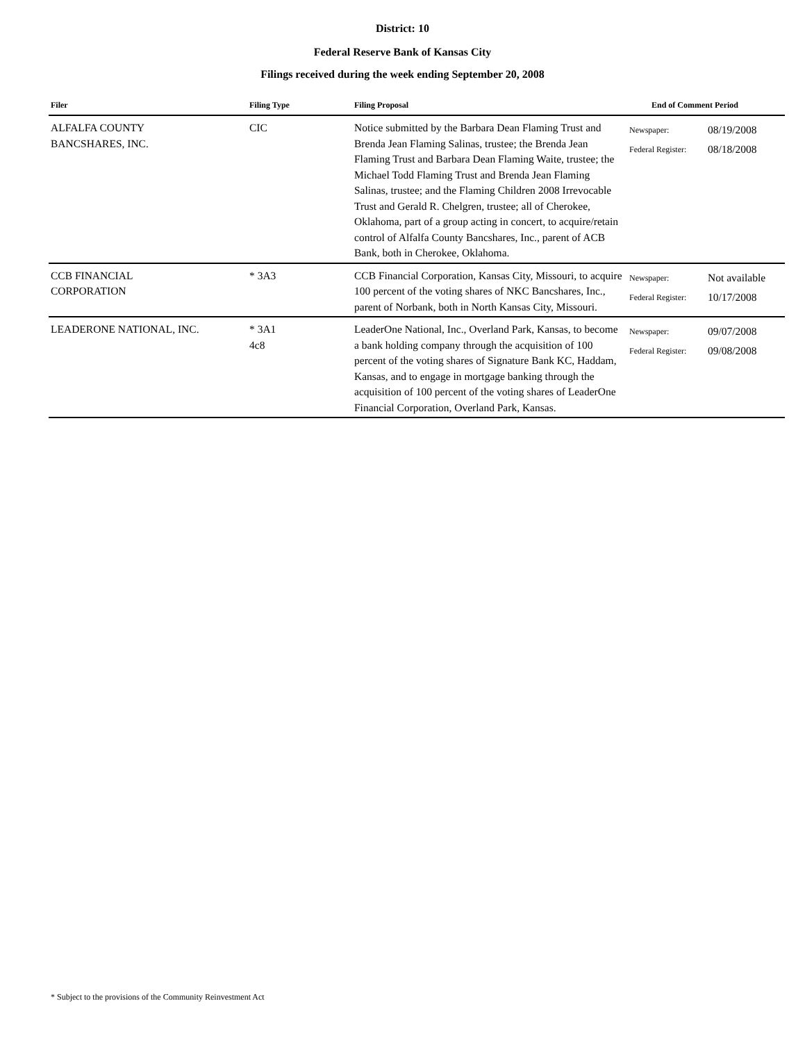District: 10
Federal Reserve Bank of Kansas City
Filings received during the week ending September 20, 2008
| Filer | Filing Type | Filing Proposal | End of Comment Period | |
| --- | --- | --- | --- | --- |
| ALFALFA COUNTY BANCSHARES, INC. | CIC | Notice submitted by the Barbara Dean Flaming Trust and Brenda Jean Flaming Salinas, trustee; the Brenda Jean Flaming Trust and Barbara Dean Flaming Waite, trustee; the Michael Todd Flaming Trust and Brenda Jean Flaming Salinas, trustee; and the Flaming Children 2008 Irrevocable Trust and Gerald R. Chelgren, trustee; all of Cherokee, Oklahoma, part of a group acting in concert, to acquire/retain control of Alfalfa County Bancshares, Inc., parent of ACB Bank, both in Cherokee, Oklahoma. | Newspaper: Federal Register: | 08/19/2008 08/18/2008 |
| CCB FINANCIAL CORPORATION | * 3A3 | CCB Financial Corporation, Kansas City, Missouri, to acquire 100 percent of the voting shares of NKC Bancshares, Inc., parent of Norbank, both in North Kansas City, Missouri. | Newspaper: Federal Register: | Not available 10/17/2008 |
| LEADERONE NATIONAL, INC. | * 3A1 4c8 | LeaderOne National, Inc., Overland Park, Kansas, to become a bank holding company through the acquisition of 100 percent of the voting shares of Signature Bank KC, Haddam, Kansas, and to engage in mortgage banking through the acquisition of 100 percent of the voting shares of LeaderOne Financial Corporation, Overland Park, Kansas. | Newspaper: Federal Register: | 09/07/2008 09/08/2008 |
* Subject to the provisions of the Community Reinvestment Act